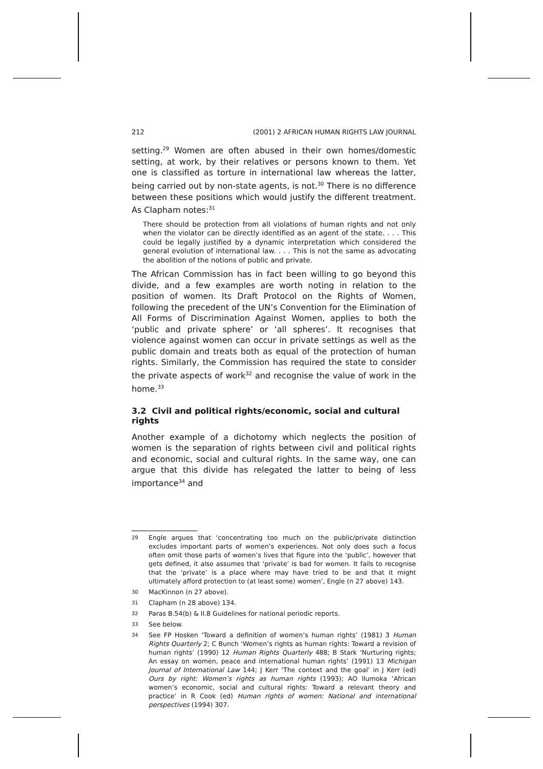212 (2001) 2 AFRICAN HUMAN RIGHTS LAW JOURNAL
setting.<sup>29</sup> Women are often abused in their own homes/domestic setting, at work, by their relatives or persons known to them. Yet one is classified as torture in international law whereas the latter, being carried out by non-state agents, is not.<sup>30</sup> There is no difference between these positions which would justify the different treatment. As Clapham notes:<sup>31</sup>
There should be protection from all violations of human rights and not only when the violator can be directly identified as an agent of the state. . . . This could be legally justified by a dynamic interpretation which considered the general evolution of international law. . . . This is not the same as advocating the abolition of the notions of public and private.
The African Commission has in fact been willing to go beyond this divide, and a few examples are worth noting in relation to the position of women. Its Draft Protocol on the Rights of Women, following the precedent of the UN’s Convention for the Elimination of All Forms of Discrimination Against Women, applies to both the ‘public and private sphere’ or ‘all spheres’. It recognises that violence against women can occur in private settings as well as the public domain and treats both as equal of the protection of human rights. Similarly, the Commission has required the state to consider the private aspects of work<sup>32</sup> and recognise the value of work in the home.<sup>33</sup>
3.2 Civil and political rights/economic, social and cultural rights
Another example of a dichotomy which neglects the position of women is the separation of rights between civil and political rights and economic, social and cultural rights. In the same way, one can argue that this divide has relegated the latter to being of less importance<sup>34</sup> and
29 Engle argues that ‘concentrating too much on the public/private distinction excludes important parts of women’s experiences. Not only does such a focus often omit those parts of women’s lives that figure into the ‘public’, however that gets defined, it also assumes that ‘private’ is bad for women. It fails to recognise that the ‘private’ is a place where may have tried to be and that it might ultimately afford protection to (at least some) women’, Engle (n 27 above) 143.
30 MacKinnon (n 27 above).
31 Clapham (n 28 above) 134.
32 Paras B.54(b) & II.8 Guidelines for national periodic reports.
33 See below.
34 See FP Hosken ‘Toward a definition of women’s human rights’ (1981) 3 Human Rights Quarterly 2; C Bunch ‘Women’s rights as human rights: Toward a revision of human rights’ (1990) 12 Human Rights Quarterly 488; B Stark ‘Nurturing rights; An essay on women, peace and international human rights’ (1991) 13 Michigan Journal of International Law 144; J Kerr ‘The context and the goal’ in J Kerr (ed) Ours by right: Women’s rights as human rights (1993); AO Ilumoka ‘African women’s economic, social and cultural rights: Toward a relevant theory and practice’ in R Cook (ed) Human rights of women: National and international perspectives (1994) 307.